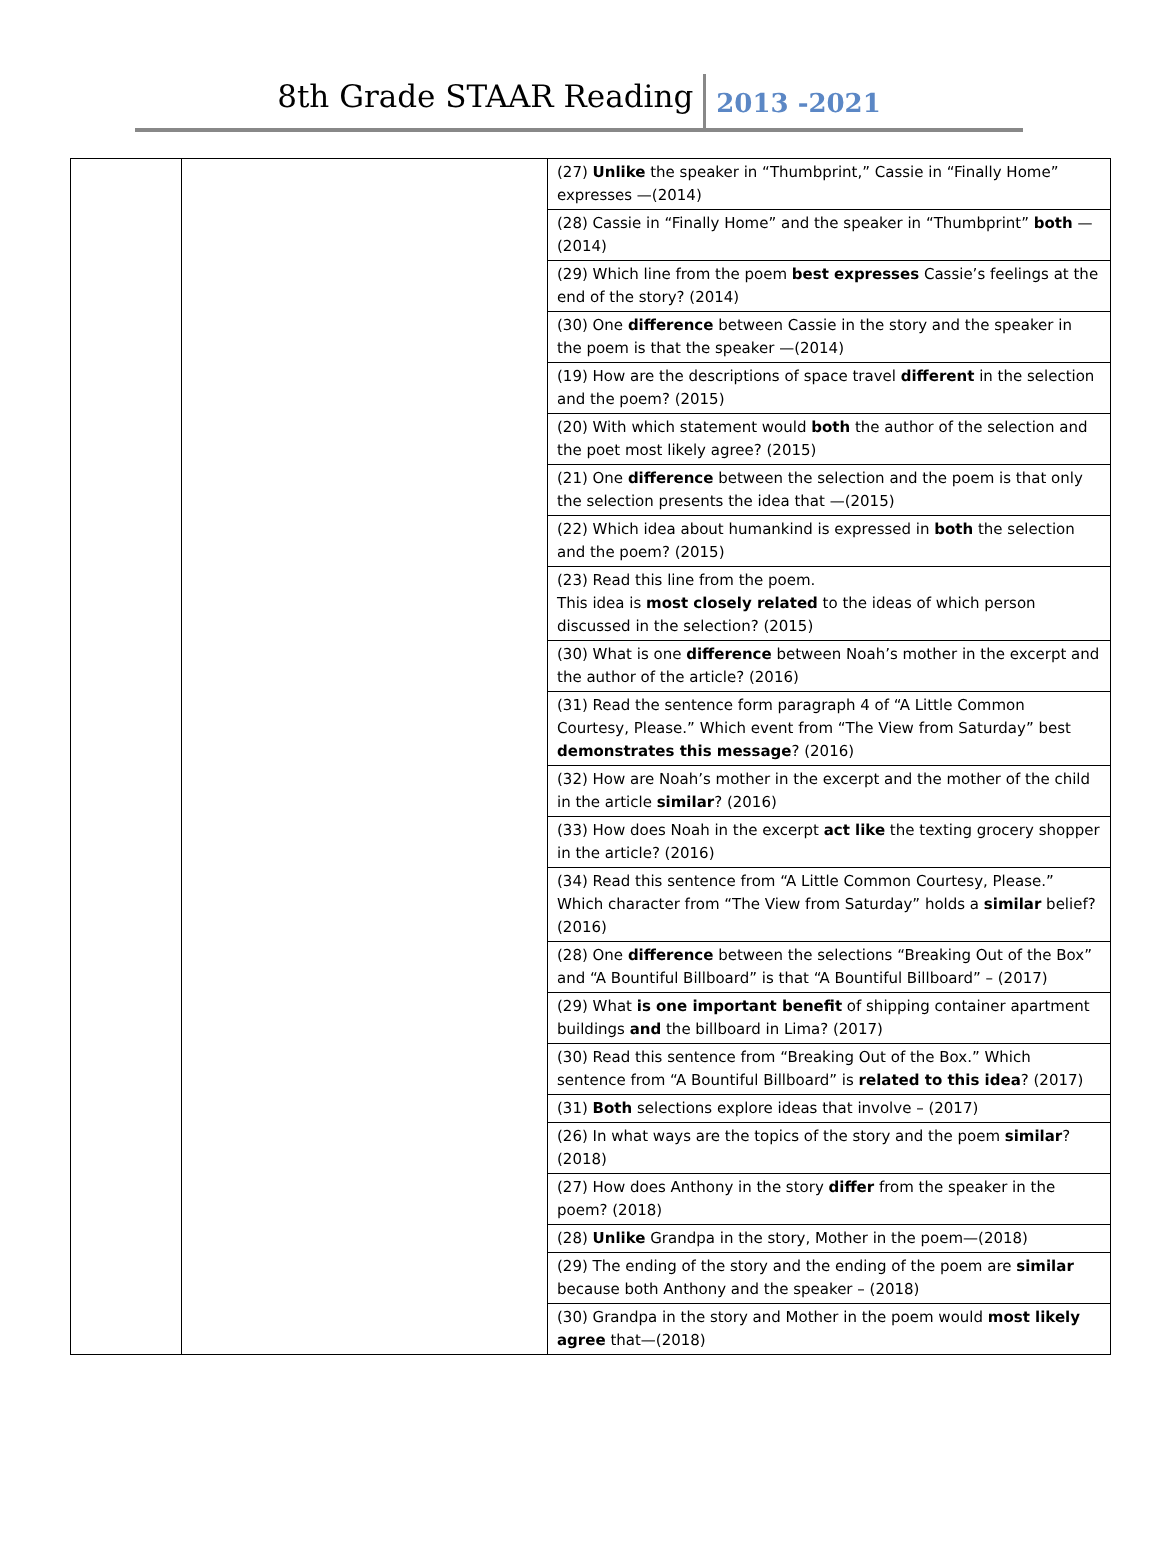8th Grade STAAR Reading 2013 -2021
| | | (27) Unlike the speaker in “Thumbprint,” Cassie in “Finally Home” expresses —(2014) |
| | | (28) Cassie in “Finally Home” and the speaker in “Thumbprint” both —(2014) |
| | | (29) Which line from the poem best expresses Cassie’s feelings at the end of the story? (2014) |
| | | (30) One difference between Cassie in the story and the speaker in the poem is that the speaker —(2014) |
| | | (19) How are the descriptions of space travel different in the selection and the poem? (2015) |
| | | (20) With which statement would both the author of the selection and the poet most likely agree? (2015) |
| | | (21) One difference between the selection and the poem is that only the selection presents the idea that —(2015) |
| | | (22) Which idea about humankind is expressed in both the selection and the poem? (2015) |
| | | (23) Read this line from the poem. This idea is most closely related to the ideas of which person discussed in the selection? (2015) |
| | | (30) What is one difference between Noah’s mother in the excerpt and the author of the article? (2016) |
| | | (31) Read the sentence form paragraph 4 of “A Little Common Courtesy, Please.” Which event from “The View from Saturday” best demonstrates this message ? (2016) |
| | | (32) How are Noah’s mother in the excerpt and the mother of the child in the article similar ? (2016) |
| | | (33) How does Noah in the excerpt act like the texting grocery shopper in the article? (2016) |
| | | (34) Read this sentence from “A Little Common Courtesy, Please.” Which character from “The View from Saturday” holds a similar belief? (2016) |
| | | (28) One difference between the selections “Breaking Out of the Box” and “A Bountiful Billboard” is that “A Bountiful Billboard” – (2017) |
| | | (29) What is one important benefit of shipping container apartment buildings and the billboard in Lima? (2017) |
| | | (30) Read this sentence from “Breaking Out of the Box.” Which sentence from “A Bountiful Billboard” is related to this idea ? (2017) |
| | | (31) Both selections explore ideas that involve – (2017) |
| | | (26) In what ways are the topics of the story and the poem similar ? (2018) |
| | | (27) How does Anthony in the story differ from the speaker in the poem? (2018) |
| | | (28) Unlike Grandpa in the story, Mother in the poem—(2018) |
| | | (29) The ending of the story and the ending of the poem are similar because both Anthony and the speaker – (2018) |
| | | (30) Grandpa in the story and Mother in the poem would most likely agree that—(2018) |